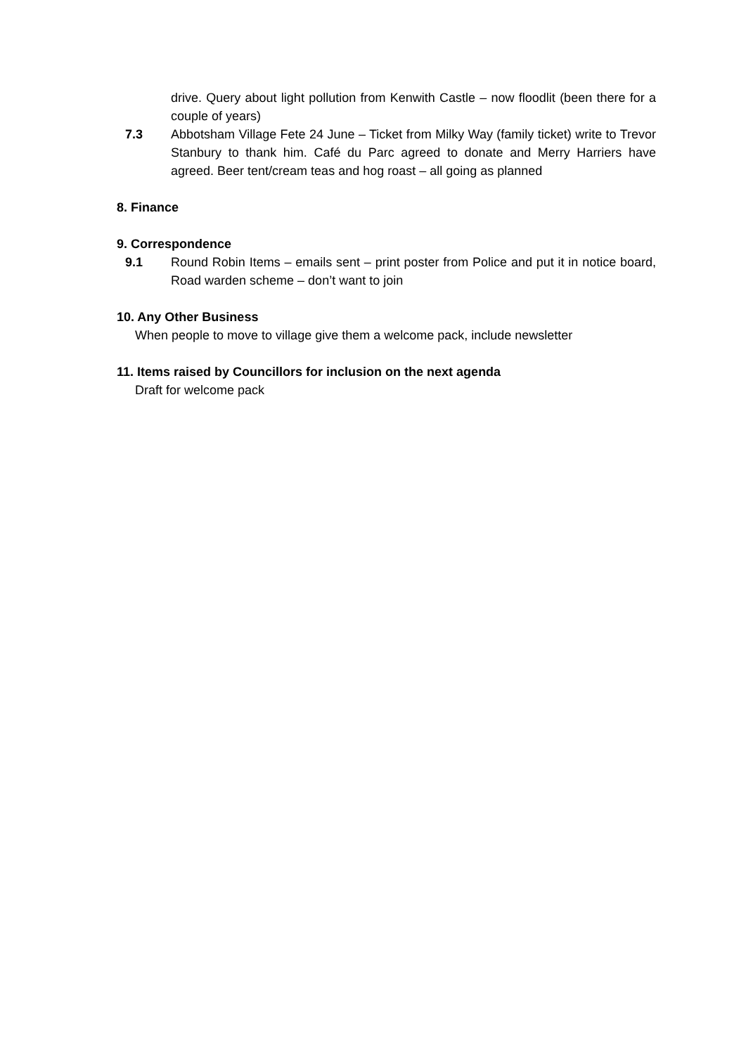drive. Query about light pollution from Kenwith Castle – now floodlit (been there for a couple of years)
7.3 Abbotsham Village Fete 24 June – Ticket from Milky Way (family ticket) write to Trevor Stanbury to thank him. Café du Parc agreed to donate and Merry Harriers have agreed. Beer tent/cream teas and hog roast – all going as planned
8. Finance
9. Correspondence
9.1 Round Robin Items – emails sent – print poster from Police and put it in notice board, Road warden scheme – don’t want to join
10. Any Other Business
When people to move to village give them a welcome pack, include newsletter
11. Items raised by Councillors for inclusion on the next agenda
Draft for welcome pack